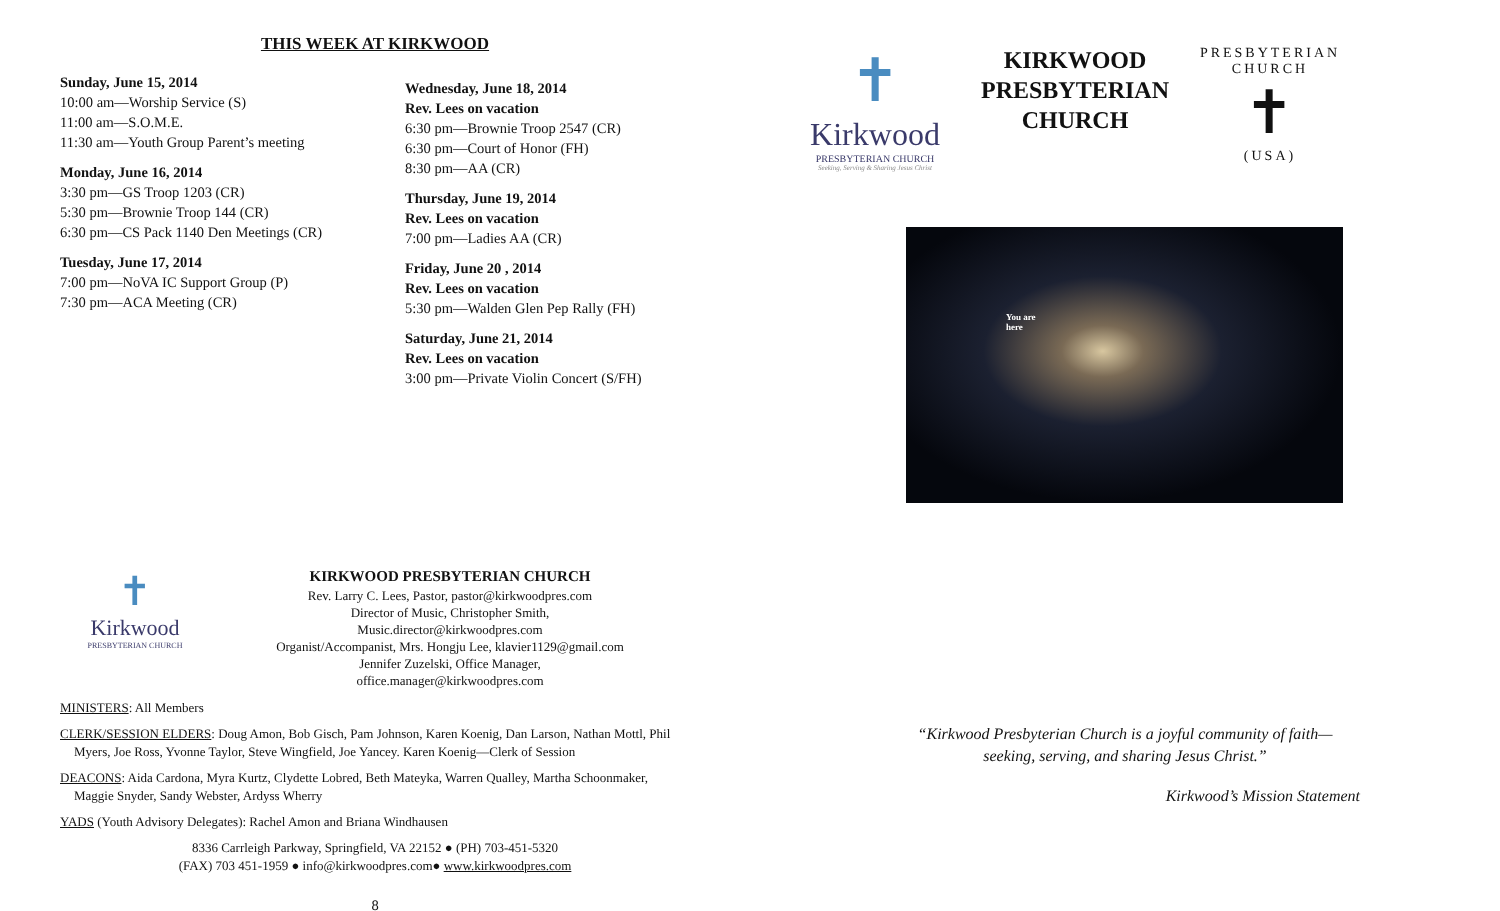THIS WEEK AT KIRKWOOD
Sunday, June 15, 2014
10:00 am—Worship Service (S)
11:00 am—S.O.M.E.
11:30 am—Youth Group Parent’s meeting
Monday, June 16, 2014
3:30 pm—GS Troop 1203 (CR)
5:30 pm—Brownie Troop 144 (CR)
6:30 pm—CS Pack 1140 Den Meetings (CR)
Tuesday, June 17, 2014
7:00 pm—NoVA IC Support Group (P)
7:30 pm—ACA Meeting (CR)
Wednesday, June 18, 2014
Rev. Lees on vacation
6:30 pm—Brownie Troop 2547 (CR)
6:30 pm—Court of Honor (FH)
8:30 pm—AA (CR)
Thursday, June 19, 2014
Rev. Lees on vacation
7:00 pm—Ladies AA (CR)
Friday, June 20 , 2014
Rev. Lees on vacation
5:30 pm—Walden Glen Pep Rally (FH)
Saturday, June 21, 2014
Rev. Lees on vacation
3:00 pm—Private Violin Concert (S/FH)
✝
Kirkwood
PRESBYTERIAN CHURCH
KIRKWOOD PRESBYTERIAN CHURCH
Rev. Larry C. Lees, Pastor, pastor@kirkwoodpres.com
Director of Music, Christopher Smith,
Music.director@kirkwoodpres.com
Organist/Accompanist, Mrs. Hongju Lee, klavier1129@gmail.com
Jennifer Zuzelski, Office Manager,
office.manager@kirkwoodpres.com
MINISTERS: All Members
CLERK/SESSION ELDERS: Doug Amon, Bob Gisch, Pam Johnson, Karen Koenig, Dan Larson, Nathan Mottl, Phil Myers, Joe Ross, Yvonne Taylor, Steve Wingfield, Joe Yancey. Karen Koenig—Clerk of Session
DEACONS: Aida Cardona, Myra Kurtz, Clydette Lobred, Beth Mateyka, Warren Qualley, Martha Schoonmaker, Maggie Snyder, Sandy Webster, Ardyss Wherry
YADS (Youth Advisory Delegates): Rachel Amon and Briana Windhausen
8336 Carrleigh Parkway, Springfield, VA 22152 ● (PH) 703-451-5320
(FAX) 703 451-1959 ● info@kirkwoodpres.com● www.kirkwoodpres.com
8
✝
Kirkwood
PRESBYTERIAN CHURCH
Seeking, Serving & Sharing Jesus Christ
KIRKWOOD
PRESBYTERIAN
CHURCH
PRESBYTERIAN CHURCH
✝
(USA)
You are
here
“Kirkwood Presbyterian Church is a joyful community of faith—
seeking, serving, and sharing Jesus Christ.”
Kirkwood’s Mission Statement